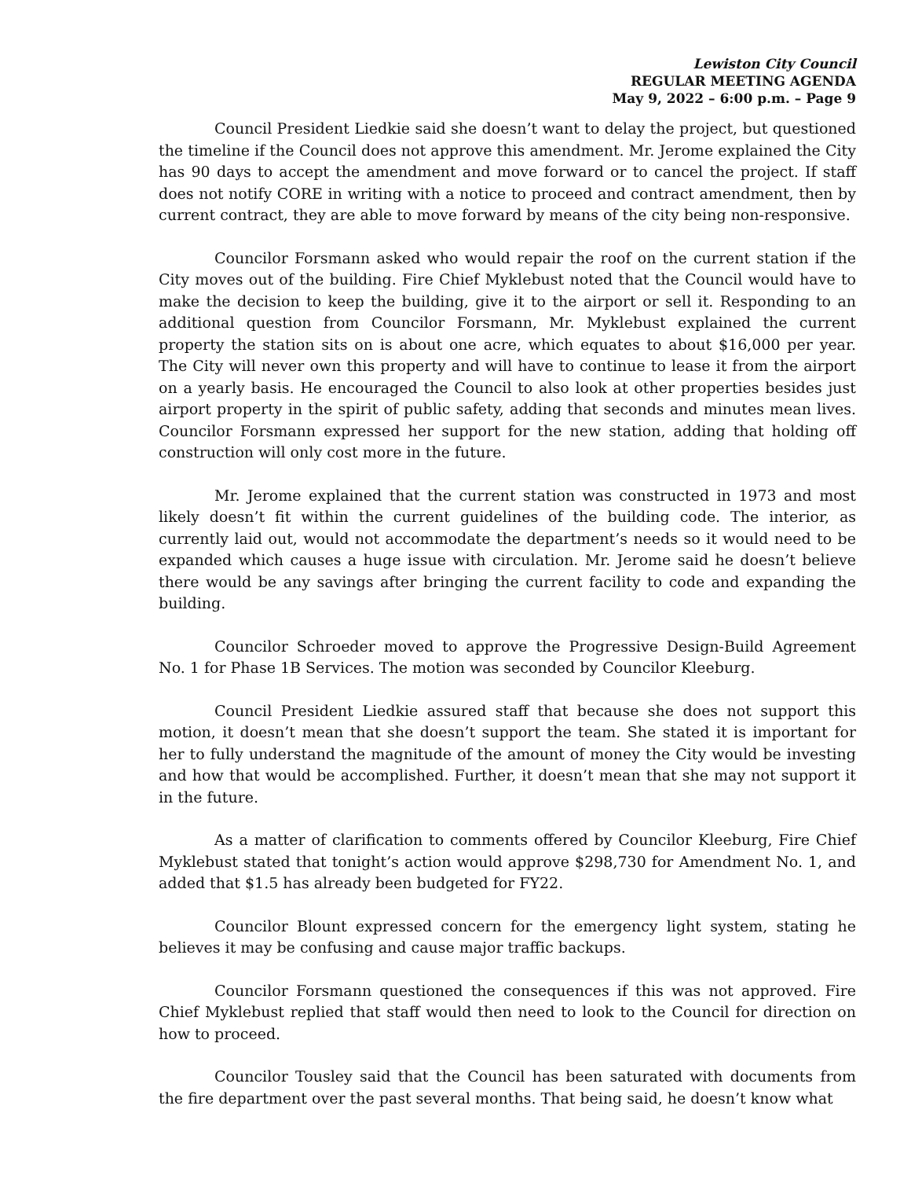Lewiston City Council
REGULAR MEETING AGENDA
May 9, 2022 – 6:00 p.m. – Page 9
Council President Liedkie said she doesn’t want to delay the project, but questioned the timeline if the Council does not approve this amendment. Mr. Jerome explained the City has 90 days to accept the amendment and move forward or to cancel the project. If staff does not notify CORE in writing with a notice to proceed and contract amendment, then by current contract, they are able to move forward by means of the city being non-responsive.
Councilor Forsmann asked who would repair the roof on the current station if the City moves out of the building. Fire Chief Myklebust noted that the Council would have to make the decision to keep the building, give it to the airport or sell it. Responding to an additional question from Councilor Forsmann, Mr. Myklebust explained the current property the station sits on is about one acre, which equates to about $16,000 per year. The City will never own this property and will have to continue to lease it from the airport on a yearly basis. He encouraged the Council to also look at other properties besides just airport property in the spirit of public safety, adding that seconds and minutes mean lives. Councilor Forsmann expressed her support for the new station, adding that holding off construction will only cost more in the future.
Mr. Jerome explained that the current station was constructed in 1973 and most likely doesn’t fit within the current guidelines of the building code. The interior, as currently laid out, would not accommodate the department’s needs so it would need to be expanded which causes a huge issue with circulation. Mr. Jerome said he doesn’t believe there would be any savings after bringing the current facility to code and expanding the building.
Councilor Schroeder moved to approve the Progressive Design-Build Agreement No. 1 for Phase 1B Services. The motion was seconded by Councilor Kleeburg.
Council President Liedkie assured staff that because she does not support this motion, it doesn’t mean that she doesn’t support the team. She stated it is important for her to fully understand the magnitude of the amount of money the City would be investing and how that would be accomplished. Further, it doesn’t mean that she may not support it in the future.
As a matter of clarification to comments offered by Councilor Kleeburg, Fire Chief Myklebust stated that tonight’s action would approve $298,730 for Amendment No. 1, and added that $1.5 has already been budgeted for FY22.
Councilor Blount expressed concern for the emergency light system, stating he believes it may be confusing and cause major traffic backups.
Councilor Forsmann questioned the consequences if this was not approved. Fire Chief Myklebust replied that staff would then need to look to the Council for direction on how to proceed.
Councilor Tousley said that the Council has been saturated with documents from the fire department over the past several months. That being said, he doesn’t know what